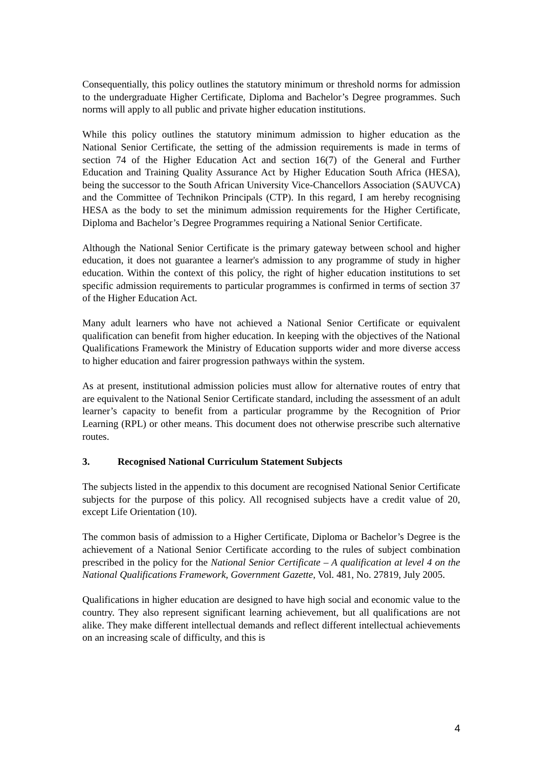Consequentially, this policy outlines the statutory minimum or threshold norms for admission to the undergraduate Higher Certificate, Diploma and Bachelor’s Degree programmes. Such norms will apply to all public and private higher education institutions.
While this policy outlines the statutory minimum admission to higher education as the National Senior Certificate, the setting of the admission requirements is made in terms of section 74 of the Higher Education Act and section 16(7) of the General and Further Education and Training Quality Assurance Act by Higher Education South Africa (HESA), being the successor to the South African University Vice-Chancellors Association (SAUVCA) and the Committee of Technikon Principals (CTP). In this regard, I am hereby recognising HESA as the body to set the minimum admission requirements for the Higher Certificate, Diploma and Bachelor’s Degree Programmes requiring a National Senior Certificate.
Although the National Senior Certificate is the primary gateway between school and higher education, it does not guarantee a learner's admission to any programme of study in higher education. Within the context of this policy, the right of higher education institutions to set specific admission requirements to particular programmes is confirmed in terms of section 37 of the Higher Education Act.
Many adult learners who have not achieved a National Senior Certificate or equivalent qualification can benefit from higher education. In keeping with the objectives of the National Qualifications Framework the Ministry of Education supports wider and more diverse access to higher education and fairer progression pathways within the system.
As at present, institutional admission policies must allow for alternative routes of entry that are equivalent to the National Senior Certificate standard, including the assessment of an adult learner’s capacity to benefit from a particular programme by the Recognition of Prior Learning (RPL) or other means. This document does not otherwise prescribe such alternative routes.
3. Recognised National Curriculum Statement Subjects
The subjects listed in the appendix to this document are recognised National Senior Certificate subjects for the purpose of this policy. All recognised subjects have a credit value of 20, except Life Orientation (10).
The common basis of admission to a Higher Certificate, Diploma or Bachelor’s Degree is the achievement of a National Senior Certificate according to the rules of subject combination prescribed in the policy for the National Senior Certificate – A qualification at level 4 on the National Qualifications Framework, Government Gazette, Vol. 481, No. 27819, July 2005.
Qualifications in higher education are designed to have high social and economic value to the country. They also represent significant learning achievement, but all qualifications are not alike. They make different intellectual demands and reflect different intellectual achievements on an increasing scale of difficulty, and this is
4